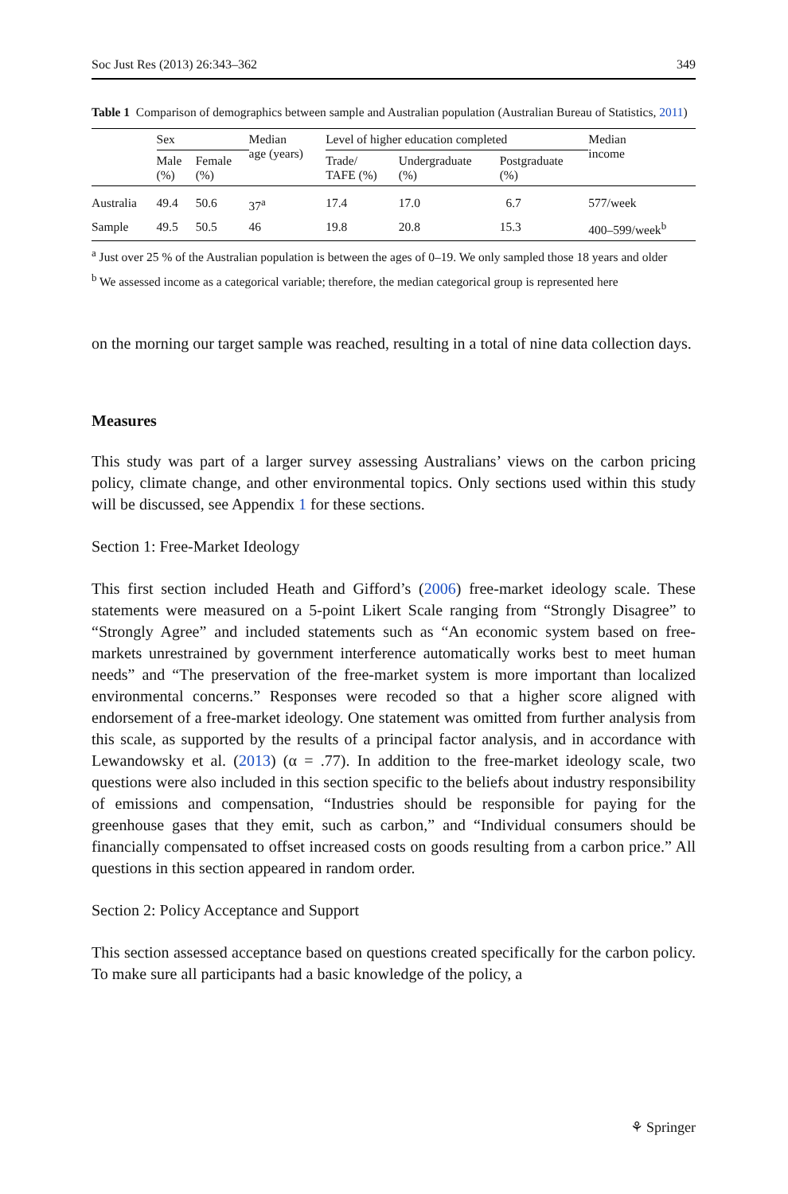Soc Just Res (2013) 26:343–362 349
Table 1 Comparison of demographics between sample and Australian population (Australian Bureau of Statistics, 2011)
| | Sex | | Median age (years) | Level of higher education completed | | | Median income |
| --- | --- | --- | --- | --- | --- | --- | --- |
| | Male (%) | Female (%) | | Trade/ TAFE (%) | Undergraduate (%) | Postgraduate (%) | |
| Australia | 49.4 | 50.6 | 37<sup>a</sup> | 17.4 | 17.0 | 6.7 | 577/week |
| Sample | 49.5 | 50.5 | 46 | 19.8 | 20.8 | 15.3 | 400–599/week<sup>b</sup> |
<sup>a</sup> Just over 25 % of the Australian population is between the ages of 0–19. We only sampled those 18 years and older
<sup>b</sup> We assessed income as a categorical variable; therefore, the median categorical group is represented here
on the morning our target sample was reached, resulting in a total of nine data collection days.
Measures
This study was part of a larger survey assessing Australians’ views on the carbon pricing policy, climate change, and other environmental topics. Only sections used within this study will be discussed, see Appendix 1 for these sections.
Section 1: Free-Market Ideology
This first section included Heath and Gifford’s (2006) free-market ideology scale. These statements were measured on a 5-point Likert Scale ranging from “Strongly Disagree” to “Strongly Agree” and included statements such as “An economic system based on free-markets unrestrained by government interference automatically works best to meet human needs” and “The preservation of the free-market system is more important than localized environmental concerns.” Responses were recoded so that a higher score aligned with endorsement of a free-market ideology. One statement was omitted from further analysis from this scale, as supported by the results of a principal factor analysis, and in accordance with Lewandowsky et al. (2013) (α = .77). In addition to the free-market ideology scale, two questions were also included in this section specific to the beliefs about industry responsibility of emissions and compensation, “Industries should be responsible for paying for the greenhouse gases that they emit, such as carbon,” and “Individual consumers should be financially compensated to offset increased costs on goods resulting from a carbon price.” All questions in this section appeared in random order.
Section 2: Policy Acceptance and Support
This section assessed acceptance based on questions created specifically for the carbon policy. To make sure all participants had a basic knowledge of the policy, a
⚘ Springer